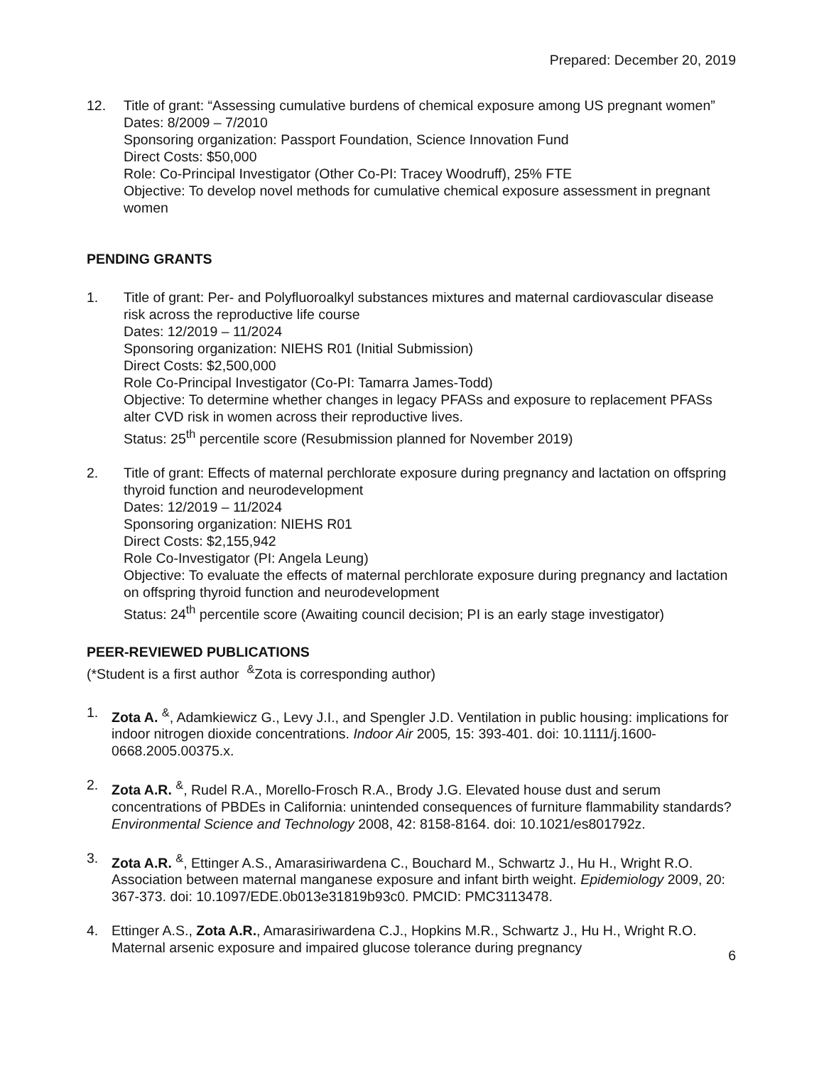Prepared: December 20, 2019
12. Title of grant: “Assessing cumulative burdens of chemical exposure among US pregnant women”
Dates: 8/2009 – 7/2010
Sponsoring organization: Passport Foundation, Science Innovation Fund
Direct Costs: $50,000
Role: Co-Principal Investigator (Other Co-PI: Tracey Woodruff), 25% FTE
Objective: To develop novel methods for cumulative chemical exposure assessment in pregnant women
PENDING GRANTS
1. Title of grant: Per- and Polyfluoroalkyl substances mixtures and maternal cardiovascular disease risk across the reproductive life course
Dates: 12/2019 – 11/2024
Sponsoring organization: NIEHS R01 (Initial Submission)
Direct Costs: $2,500,000
Role Co-Principal Investigator (Co-PI: Tamarra James-Todd)
Objective: To determine whether changes in legacy PFASs and exposure to replacement PFASs alter CVD risk in women across their reproductive lives.
Status: 25<sup>th</sup> percentile score (Resubmission planned for November 2019)
2. Title of grant: Effects of maternal perchlorate exposure during pregnancy and lactation on offspring thyroid function and neurodevelopment
Dates: 12/2019 – 11/2024
Sponsoring organization: NIEHS R01
Direct Costs: $2,155,942
Role Co-Investigator (PI: Angela Leung)
Objective: To evaluate the effects of maternal perchlorate exposure during pregnancy and lactation on offspring thyroid function and neurodevelopment
Status: 24<sup>th</sup> percentile score (Awaiting council decision; PI is an early stage investigator)
PEER-REVIEWED PUBLICATIONS
(*Student is a first author <sup>&</sup>Zota is corresponding author)
1. Zota A. <sup>&</sup>, Adamkiewicz G., Levy J.I., and Spengler J.D. Ventilation in public housing: implications for indoor nitrogen dioxide concentrations. Indoor Air 2005, 15: 393-401. doi: 10.1111/j.1600-0668.2005.00375.x.
2. Zota A.R. <sup>&</sup>, Rudel R.A., Morello-Frosch R.A., Brody J.G. Elevated house dust and serum concentrations of PBDEs in California: unintended consequences of furniture flammability standards? Environmental Science and Technology 2008, 42: 8158-8164. doi: 10.1021/es801792z.
3. Zota A.R. <sup>&</sup>, Ettinger A.S., Amarasiriwardena C., Bouchard M., Schwartz J., Hu H., Wright R.O. Association between maternal manganese exposure and infant birth weight. Epidemiology 2009, 20: 367-373. doi: 10.1097/EDE.0b013e31819b93c0. PMCID: PMC3113478.
4. Ettinger A.S., Zota A.R., Amarasiriwardena C.J., Hopkins M.R., Schwartz J., Hu H., Wright R.O. Maternal arsenic exposure and impaired glucose tolerance during pregnancy
6